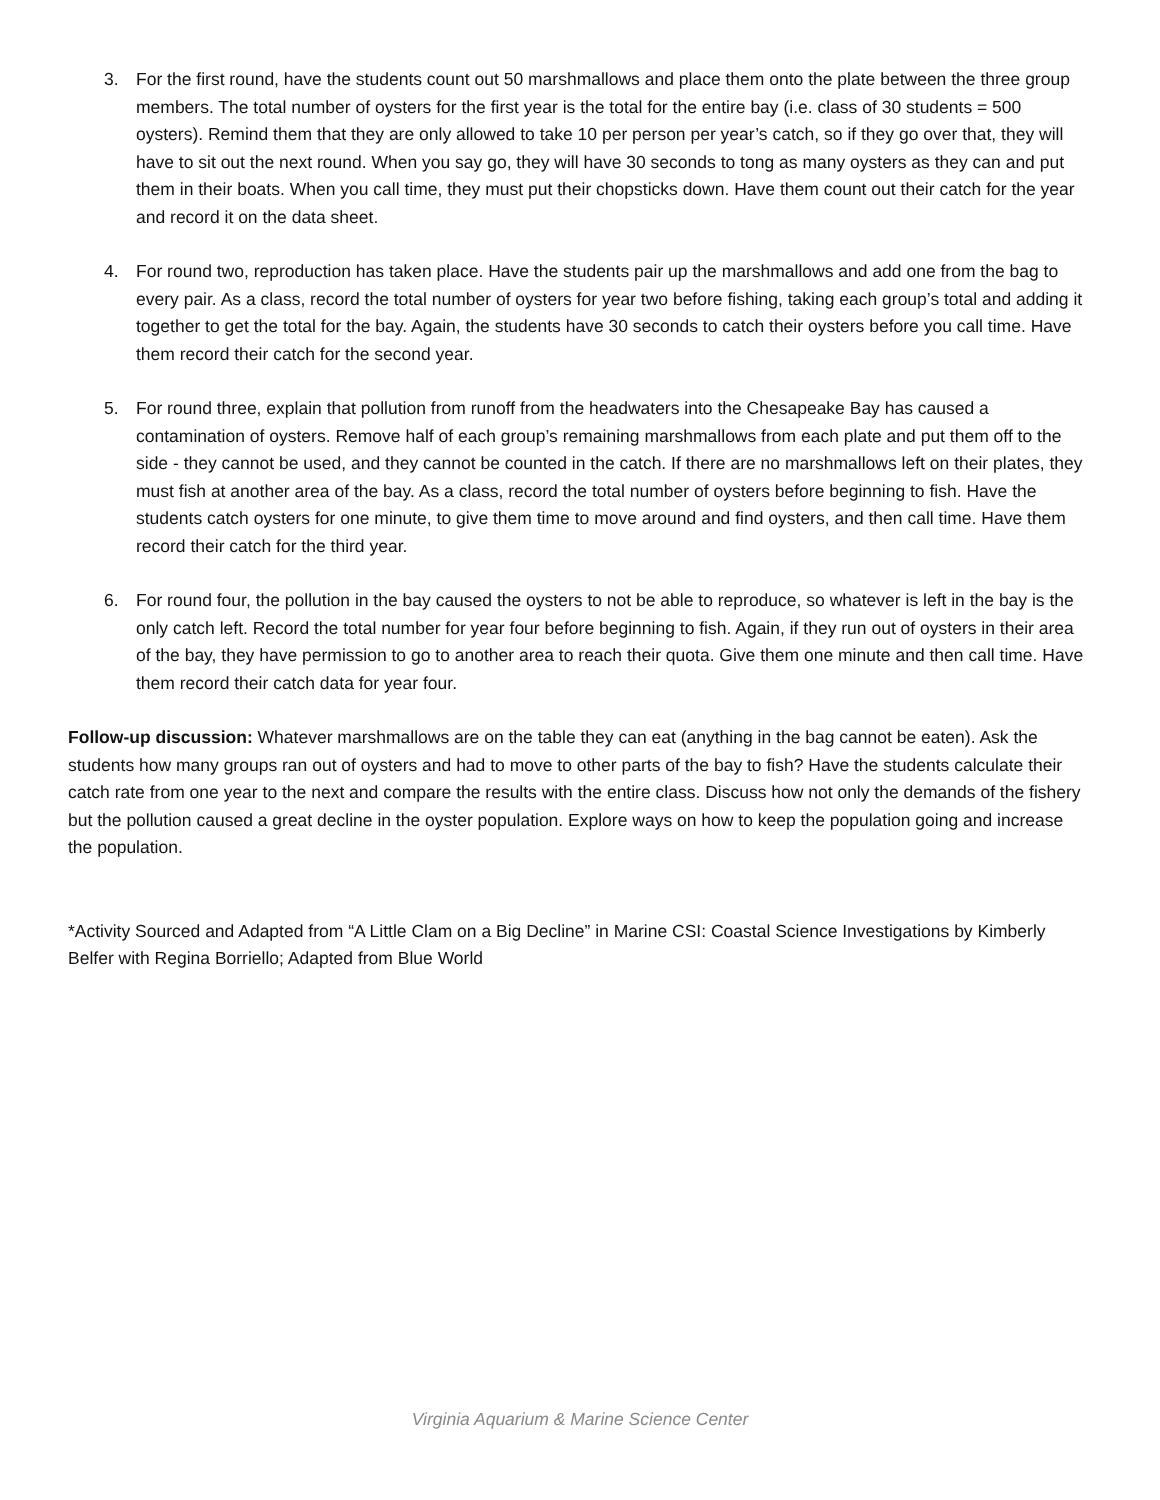3. For the first round, have the students count out 50 marshmallows and place them onto the plate between the three group members. The total number of oysters for the first year is the total for the entire bay (i.e. class of 30 students = 500 oysters). Remind them that they are only allowed to take 10 per person per year’s catch, so if they go over that, they will have to sit out the next round. When you say go, they will have 30 seconds to tong as many oysters as they can and put them in their boats. When you call time, they must put their chopsticks down. Have them count out their catch for the year and record it on the data sheet.
4. For round two, reproduction has taken place. Have the students pair up the marshmallows and add one from the bag to every pair. As a class, record the total number of oysters for year two before fishing, taking each group’s total and adding it together to get the total for the bay. Again, the students have 30 seconds to catch their oysters before you call time. Have them record their catch for the second year.
5. For round three, explain that pollution from runoff from the headwaters into the Chesapeake Bay has caused a contamination of oysters. Remove half of each group’s remaining marshmallows from each plate and put them off to the side - they cannot be used, and they cannot be counted in the catch. If there are no marshmallows left on their plates, they must fish at another area of the bay. As a class, record the total number of oysters before beginning to fish. Have the students catch oysters for one minute, to give them time to move around and find oysters, and then call time. Have them record their catch for the third year.
6. For round four, the pollution in the bay caused the oysters to not be able to reproduce, so whatever is left in the bay is the only catch left. Record the total number for year four before beginning to fish. Again, if they run out of oysters in their area of the bay, they have permission to go to another area to reach their quota. Give them one minute and then call time. Have them record their catch data for year four.
Follow-up discussion: Whatever marshmallows are on the table they can eat (anything in the bag cannot be eaten). Ask the students how many groups ran out of oysters and had to move to other parts of the bay to fish? Have the students calculate their catch rate from one year to the next and compare the results with the entire class. Discuss how not only the demands of the fishery but the pollution caused a great decline in the oyster population. Explore ways on how to keep the population going and increase the population.
*Activity Sourced and Adapted from “A Little Clam on a Big Decline” in Marine CSI: Coastal Science Investigations by Kimberly Belfer with Regina Borriello; Adapted from Blue World
Virginia Aquarium & Marine Science Center